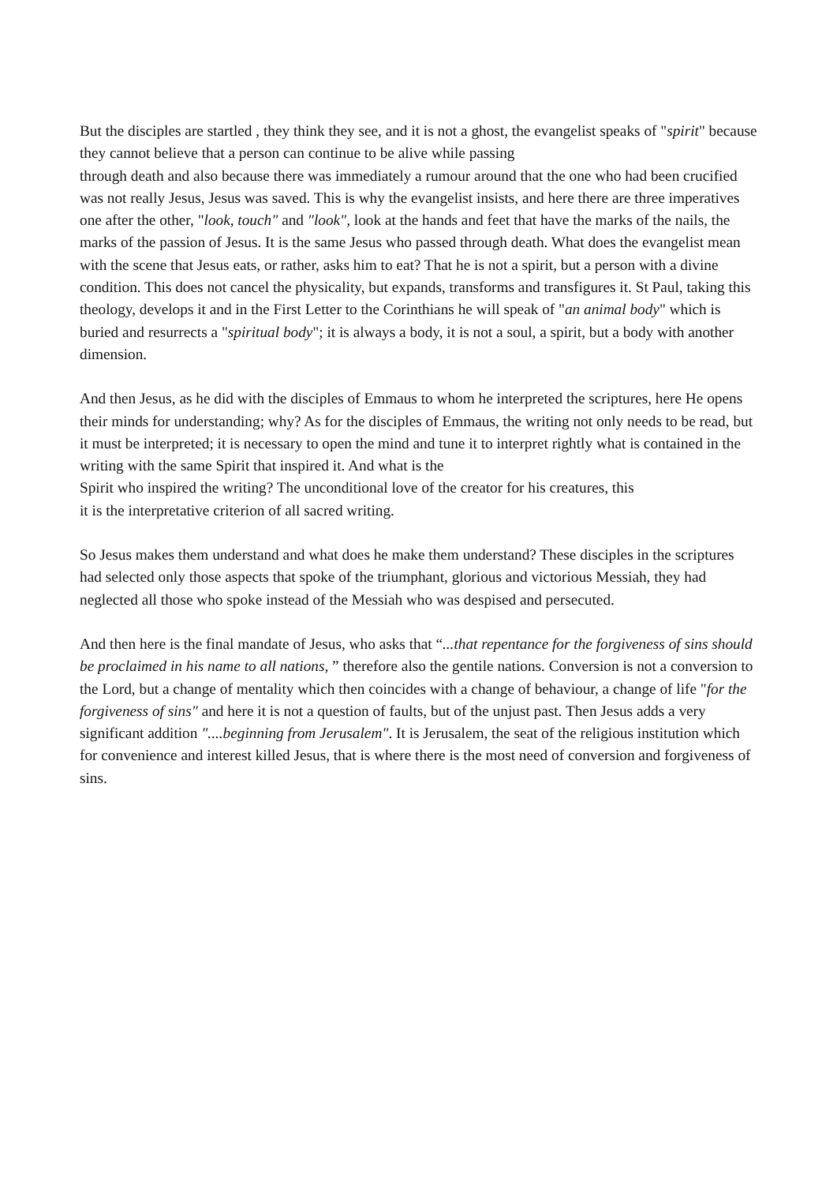But the disciples are startled , they think they see, and it is not a ghost, the evangelist speaks of "spirit" because they cannot believe that a person can continue to be alive while passing
through death and also because there was immediately a rumour around that the one who had been crucified was not really Jesus, Jesus was saved. This is why the evangelist insists, and here there are three imperatives one after the other, "look, touch" and "look", look at the hands and feet that have the marks of the nails, the marks of the passion of Jesus. It is the same Jesus who passed through death. What does the evangelist mean with the scene that Jesus eats, or rather, asks him to eat? That he is not a spirit, but a person with a divine condition. This does not cancel the physicality, but expands, transforms and transfigures it. St Paul, taking this theology, develops it and in the First Letter to the Corinthians he will speak of "an animal body" which is buried and resurrects a "spiritual body"; it is always a body, it is not a soul, a spirit, but a body with another dimension.
And then Jesus, as he did with the disciples of Emmaus to whom he interpreted the scriptures, here He opens their minds for understanding; why? As for the disciples of Emmaus, the writing not only needs to be read, but it must be interpreted; it is necessary to open the mind and tune it to interpret rightly what is contained in the writing with the same Spirit that inspired it. And what is the
Spirit who inspired the writing? The unconditional love of the creator for his creatures, this
it is the interpretative criterion of all sacred writing.
So Jesus makes them understand and what does he make them understand? These disciples in the scriptures had selected only those aspects that spoke of the triumphant, glorious and victorious Messiah, they had neglected all those who spoke instead of the Messiah who was despised and persecuted.
And then here is the final mandate of Jesus, who asks that “...that repentance for the forgiveness of sins should be proclaimed in his name to all nations, ” therefore also the gentile nations. Conversion is not a conversion to the Lord, but a change of mentality which then coincides with a change of behaviour, a change of life "for the forgiveness of sins" and here it is not a question of faults, but of the unjust past. Then Jesus adds a very significant addition "....beginning from Jerusalem". It is Jerusalem, the seat of the religious institution which for convenience and interest killed Jesus, that is where there is the most need of conversion and forgiveness of sins.